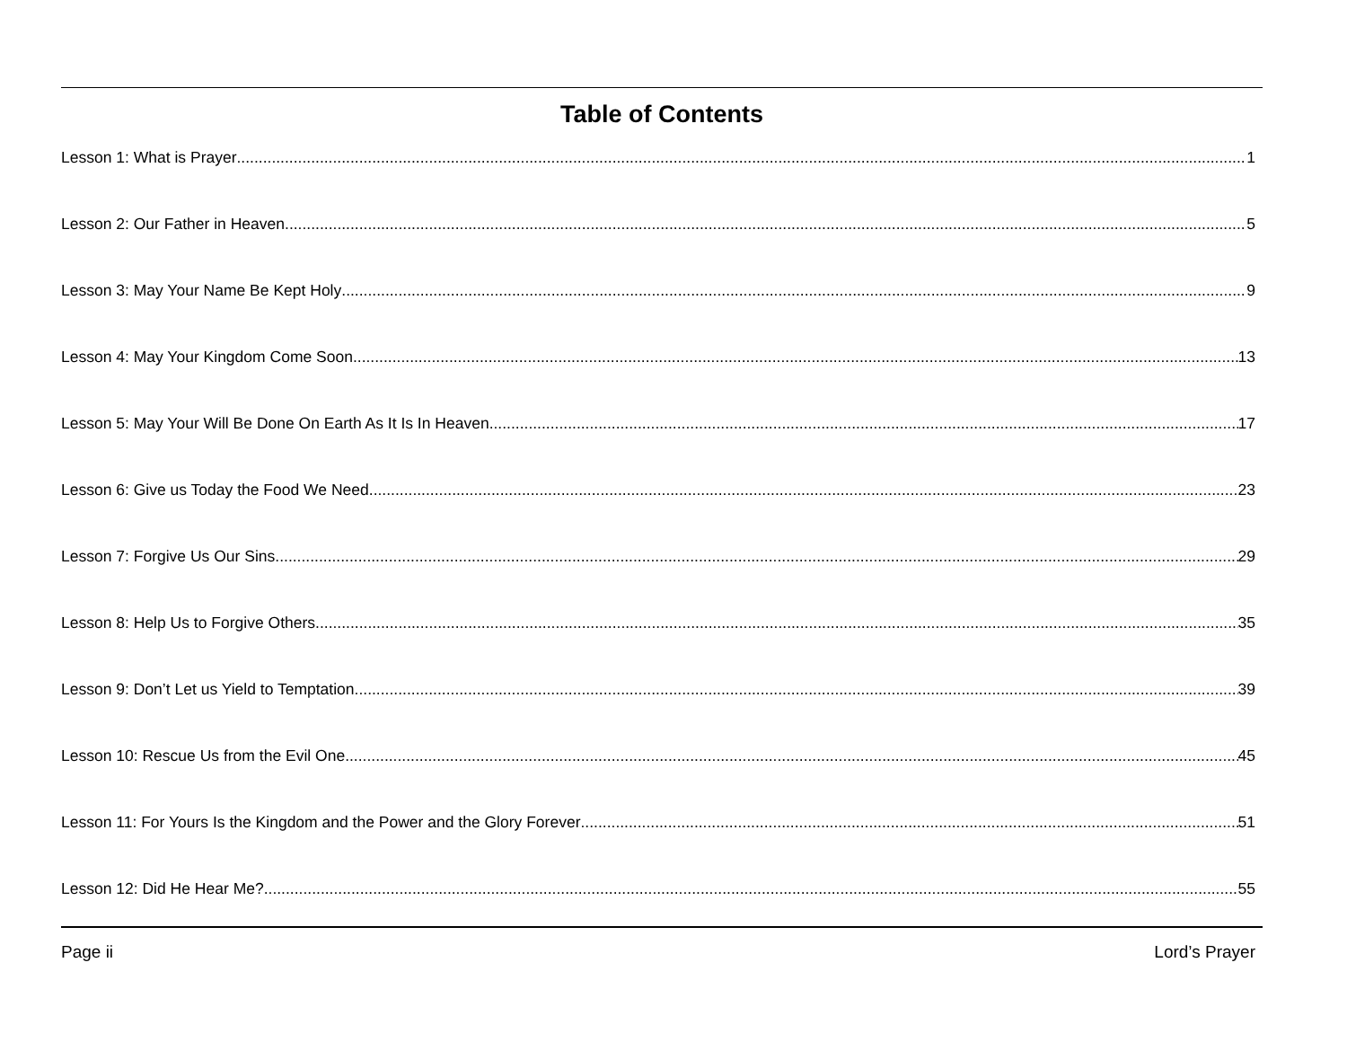Table of Contents
Lesson 1: What is Prayer 1
Lesson 2: Our Father in Heaven 5
Lesson 3: May Your Name Be Kept Holy 9
Lesson 4: May Your Kingdom Come Soon 13
Lesson 5: May Your Will Be Done On Earth As It Is In Heaven 17
Lesson 6: Give us Today the Food We Need 23
Lesson 7: Forgive Us Our Sins 29
Lesson 8: Help Us to Forgive Others 35
Lesson 9: Don’t Let us Yield to Temptation 39
Lesson 10: Rescue Us from the Evil One 45
Lesson 11: For Yours Is the Kingdom and the Power and the Glory Forever 51
Lesson 12: Did He Hear Me? 55
Page ii Lord’s Prayer